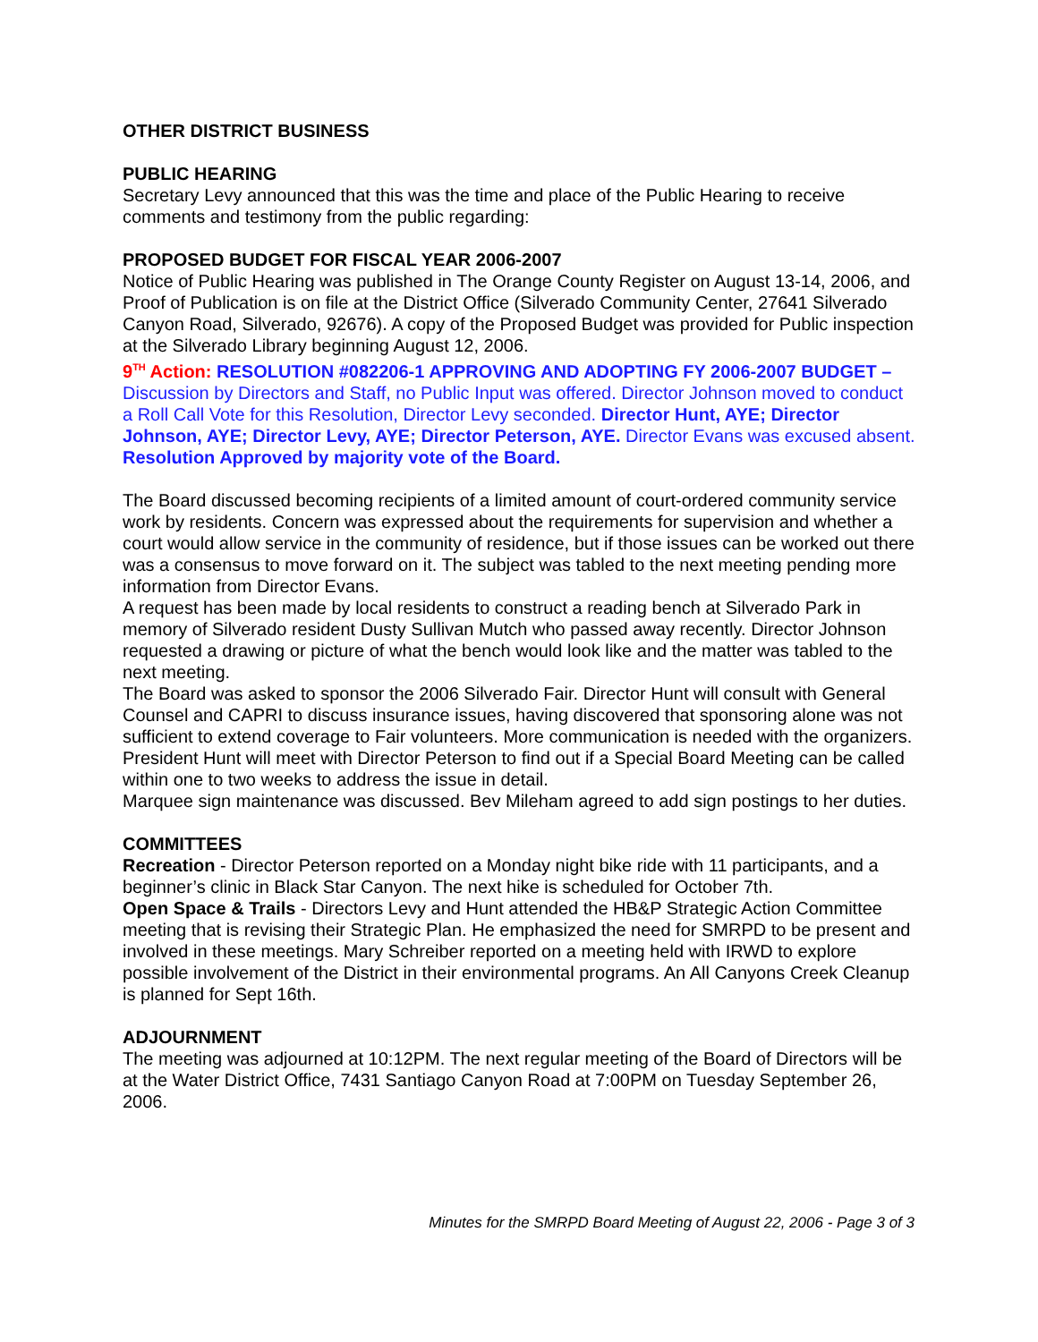OTHER DISTRICT BUSINESS
PUBLIC HEARING
Secretary Levy announced that this was the time and place of the Public Hearing to receive comments and testimony from the public regarding:
PROPOSED BUDGET FOR FISCAL YEAR 2006-2007
Notice of Public Hearing was published in The Orange County Register on August 13-14, 2006, and Proof of Publication is on file at the District Office (Silverado Community Center, 27641 Silverado Canyon Road, Silverado, 92676). A copy of the Proposed Budget was provided for Public inspection at the Silverado Library beginning August 12, 2006.
9<sup>TH</sup> Action: RESOLUTION #082206-1 APPROVING AND ADOPTING FY 2006-2007 BUDGET – Discussion by Directors and Staff, no Public Input was offered. Director Johnson moved to conduct a Roll Call Vote for this Resolution, Director Levy seconded. Director Hunt, AYE; Director Johnson, AYE; Director Levy, AYE; Director Peterson, AYE. Director Evans was excused absent. Resolution Approved by majority vote of the Board.
The Board discussed becoming recipients of a limited amount of court-ordered community service work by residents. Concern was expressed about the requirements for supervision and whether a court would allow service in the community of residence, but if those issues can be worked out there was a consensus to move forward on it. The subject was tabled to the next meeting pending more information from Director Evans.
A request has been made by local residents to construct a reading bench at Silverado Park in memory of Silverado resident Dusty Sullivan Mutch who passed away recently. Director Johnson requested a drawing or picture of what the bench would look like and the matter was tabled to the next meeting.
The Board was asked to sponsor the 2006 Silverado Fair. Director Hunt will consult with General Counsel and CAPRI to discuss insurance issues, having discovered that sponsoring alone was not sufficient to extend coverage to Fair volunteers. More communication is needed with the organizers. President Hunt will meet with Director Peterson to find out if a Special Board Meeting can be called within one to two weeks to address the issue in detail.
Marquee sign maintenance was discussed. Bev Mileham agreed to add sign postings to her duties.
COMMITTEES
Recreation - Director Peterson reported on a Monday night bike ride with 11 participants, and a beginner’s clinic in Black Star Canyon. The next hike is scheduled for October 7th.
Open Space & Trails - Directors Levy and Hunt attended the HB&P Strategic Action Committee meeting that is revising their Strategic Plan. He emphasized the need for SMRPD to be present and involved in these meetings. Mary Schreiber reported on a meeting held with IRWD to explore possible involvement of the District in their environmental programs. An All Canyons Creek Cleanup is planned for Sept 16th.
ADJOURNMENT
The meeting was adjourned at 10:12PM. The next regular meeting of the Board of Directors will be at the Water District Office, 7431 Santiago Canyon Road at 7:00PM on Tuesday September 26, 2006.
Minutes for the SMRPD Board Meeting of August 22, 2006 - Page 3 of 3